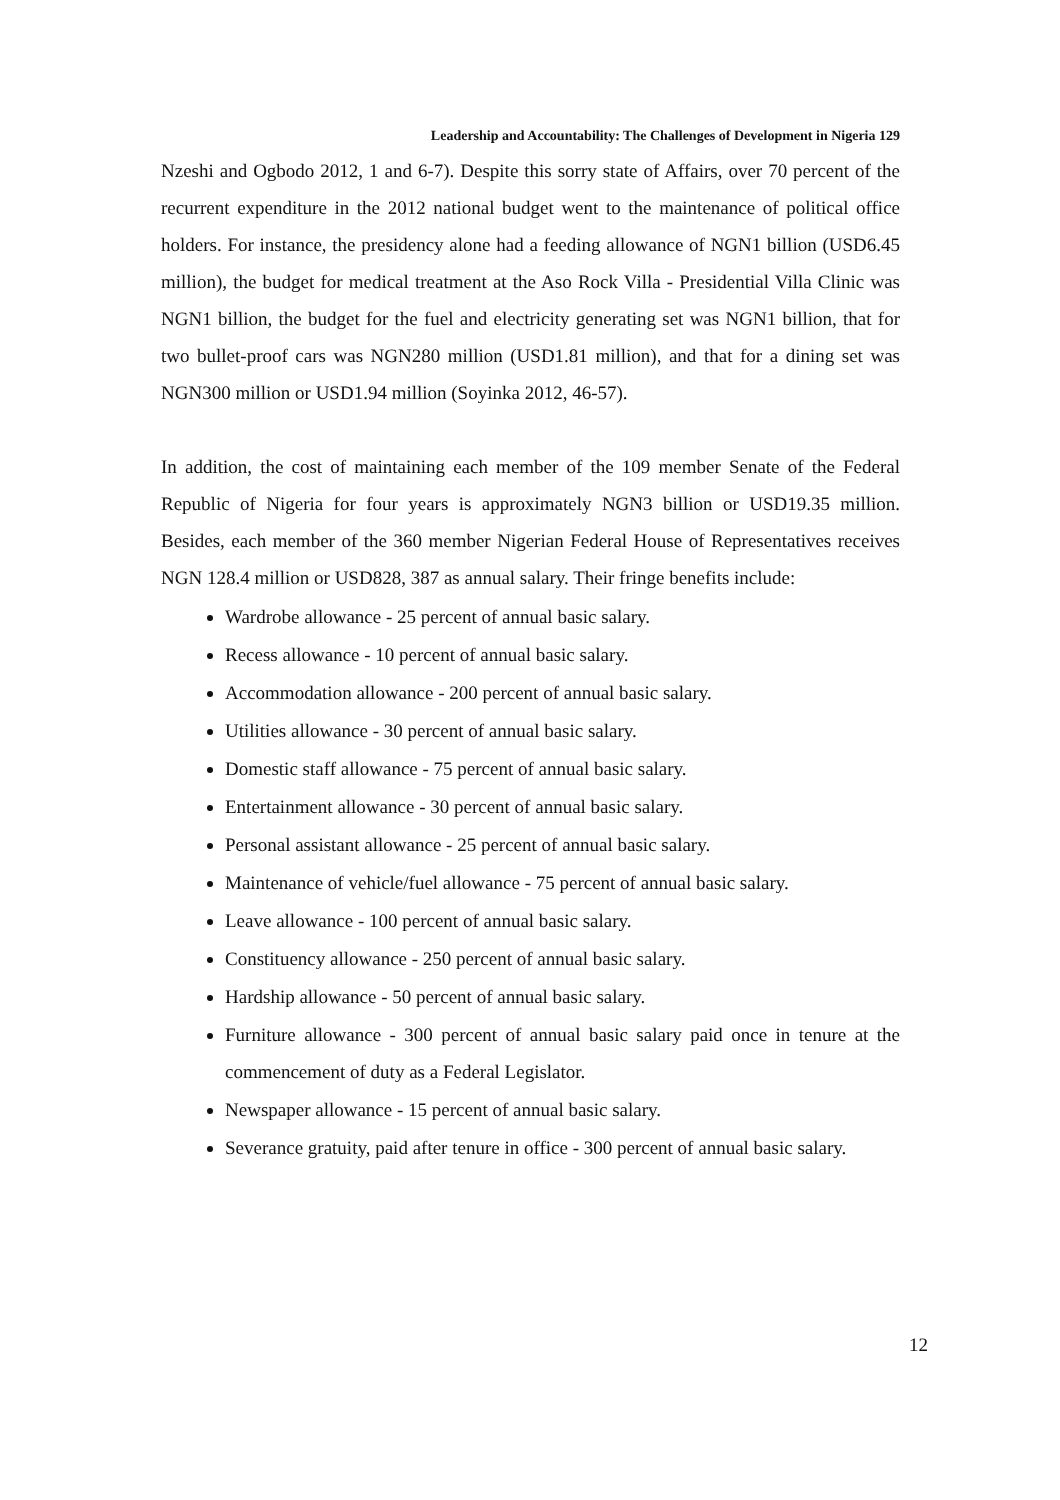Leadership and Accountability: The Challenges of Development in Nigeria 129
Nzeshi and Ogbodo 2012, 1 and 6-7). Despite this sorry state of Affairs, over 70 percent of the recurrent expenditure in the 2012 national budget went to the maintenance of political office holders. For instance, the presidency alone had a feeding allowance of NGN1 billion (USD6.45 million), the budget for medical treatment at the Aso Rock Villa - Presidential Villa Clinic was NGN1 billion, the budget for the fuel and electricity generating set was NGN1 billion, that for two bullet-proof cars was NGN280 million (USD1.81 million), and that for a dining set was NGN300 million or USD1.94 million (Soyinka 2012, 46-57).
In addition, the cost of maintaining each member of the 109 member Senate of the Federal Republic of Nigeria for four years is approximately NGN3 billion or USD19.35 million. Besides, each member of the 360 member Nigerian Federal House of Representatives receives NGN 128.4 million or USD828, 387 as annual salary. Their fringe benefits include:
Wardrobe allowance - 25 percent of annual basic salary.
Recess allowance - 10 percent of annual basic salary.
Accommodation allowance - 200 percent of annual basic salary.
Utilities allowance - 30 percent of annual basic salary.
Domestic staff allowance - 75 percent of annual basic salary.
Entertainment allowance - 30 percent of annual basic salary.
Personal assistant allowance - 25 percent of annual basic salary.
Maintenance of vehicle/fuel allowance - 75 percent of annual basic salary.
Leave allowance - 100 percent of annual basic salary.
Constituency allowance - 250 percent of annual basic salary.
Hardship allowance - 50 percent of annual basic salary.
Furniture allowance - 300 percent of annual basic salary paid once in tenure at the commencement of duty as a Federal Legislator.
Newspaper allowance - 15 percent of annual basic salary.
Severance gratuity, paid after tenure in office - 300 percent of annual basic salary.
12